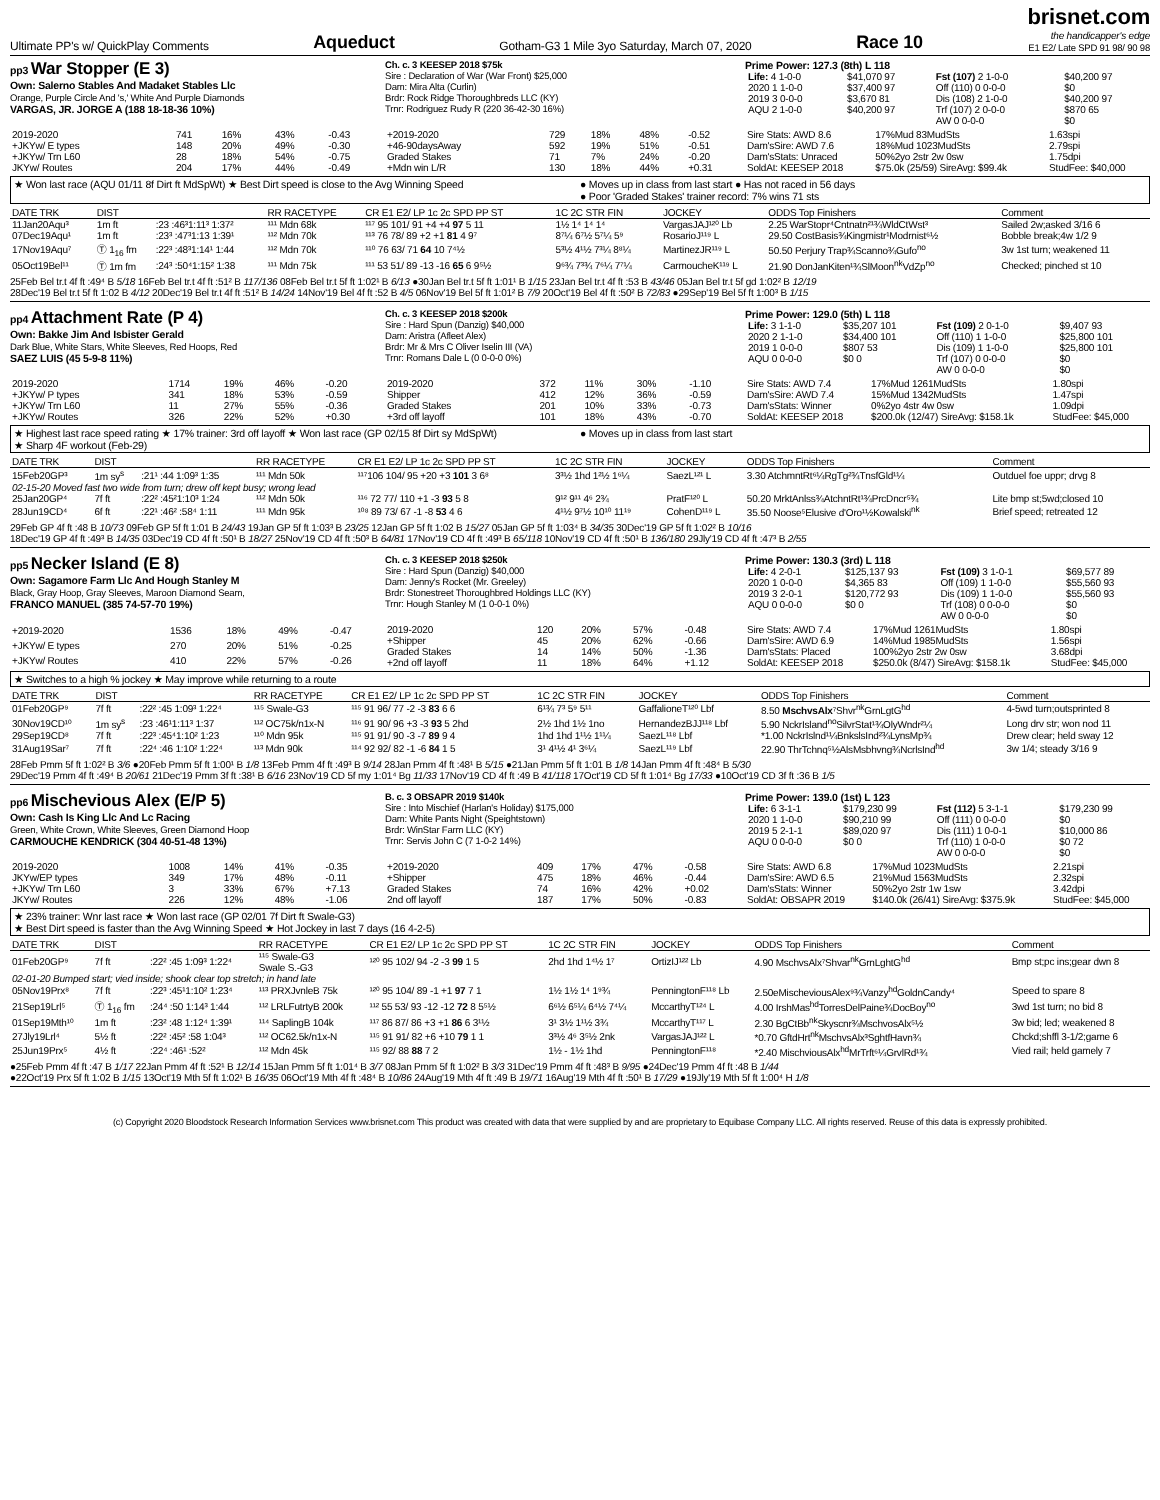Ultimate PP's w/ QuickPlay Comments Aqueduct Gotham-G3 1 Mile 3yo Saturday, March 07, 2020 Race 10
brisnet.com
the handicapper's edge
E1 E2/ Late SPD 91 98/ 90 98
pp3 War Stopper (E 3)
Own: Salerno Stables And Madaket Stables Llc
Orange, Purple Circle And 's,' White And Purple Diamonds
VARGAS, JR. JORGE A (188 18-18-36 10%)
Ch. c. 3 KEESEP 2018 $75k
Sire : Declaration of War (War Front) $25,000
Dam: Mira Alta (Curlin)
Brdr: Rock Ridge Thoroughbreds LLC (KY)
Trnr: Rodriguez Rudy R (220 36-42-30 16%)
Prime Power: 127.3 (8th) L 118
| Life: 4 1-0-0 | $41,070 97 | Fst (107) 2 1-0-0 | $40,200 97 |
| 2020 1 1-0-0 | $37,400 97 | Off (110) 0 0-0-0 | $0 |
| 2019 3 0-0-0 | $3,670 81 | Dis (108) 2 1-0-0 | $40,200 97 |
| AQU 2 1-0-0 | $40,200 97 | Trf (107) 2 0-0-0 | $870 65 |
| | | AW 0 0-0-0 | $0 |
| 2019-2020 | 741 | 16% | 43% | -0.43 |
| +JKYw/ E types | 148 | 20% | 49% | -0.30 |
| +JKYw/ Trn L60 | 28 | 18% | 54% | -0.75 |
| JKYw/ Routes | 204 | 17% | 44% | -0.49 |
| +2019-2020 | 729 | 18% | 48% | -0.52 |
| +46-90daysAway | 592 | 19% | 51% | -0.51 |
| Graded Stakes | 71 | 7% | 24% | -0.20 |
| +Mdn win L/R | 130 | 18% | 44% | +0.31 |
| Sire Stats: AWD 8.6 | 17%Mud 83MudSts | 1.63spi |
| Dam'sSire: AWD 7.6 | 18%Mud 1023MudSts | 2.79spi |
| Dam'sStats: Unraced | 50%2yo 2str 2w 0sw | 1.75dpi |
| SoldAt: KEESEP 2018 | $75.0k (25/59) SireAvg: $99.4k | StudFee: $40,000 |
★ Won last race (AQU 01/11 8f Dirt ft MdSpWt) ★ Best Dirt speed is close to the Avg Winning Speed
● Moves up in class from last start ● Has not raced in 56 days
● Poor 'Graded Stakes' trainer record: 7% wins 71 sts
| DATE TRK | DIST | | RR RACETYPE | CR E1 E2/ LP 1c 2c SPD PP ST | 1C 2C STR FIN | JOCKEY | ODDS Top Finishers | Comment |
| --- | --- | --- | --- | --- | --- | --- | --- | --- |
| 11Jan20Aqu³ | 1m ft | :23 :46³1:11³ 1:37² | ¹¹¹ Mdn 68k | ¹¹⁷ 95 101/ 91 +4 +4 97 5 11 | 1½ 1⁴ 1⁴ 1⁴ | VargasJAJ¹²⁰ Lb | 2.25 WarStopr⁴Cntnatn²¹¾WldCtWst³ | Sailed 2w;asked 3/16 6 |
| 07Dec19Aqu¹ | 1m ft | :23³ :47³1:13 1:39¹ | ¹¹² Mdn 70k | ¹¹³ 76 78/ 89 +2 +1 81 4 9⁷ | 8⁷¼ 6⁷½ 5⁷¼ 5⁹ | RosarioJ¹¹⁹ L | 29.50 CostBasis¾Kingmistr¹Modrnist⁶½ | Bobble break;4w 1/2 9 |
| 17Nov19Aqu⁷ | Ⓣ 1<sub>16</sub> fm | :22³ :48³1:14¹ 1:44 | ¹¹² Mdn 70k | ¹¹⁰ 76 63/ 71 64 10 7⁴½ | 5³½ 4¹½ 7³¼ 8⁸¼ | MartinezJR¹¹⁹ L | 50.50 Perjury Trap¾Scanno¾Gufo<sup>no</sup> | 3w 1st turn; weakened 11 |
| 05Oct19Bel¹¹ | Ⓣ 1m fm | :24³ :50⁴1:15² 1:38 | ¹¹¹ Mdn 75k | ¹¹¹ 53 51/ 89 -13 -16 65 6 9⁵½ | 9⁶¾ 7³¾ 7⁶¼ 7⁷¼ | CarmoucheK¹¹⁹ L | 21.90 DonJanKiten¹¾SlMoon<sup>nk</sup>VdZp<sup>no</sup> | Checked; pinched st 10 |
25Feb Bel tr.t 4f ft :49⁴ B 5/18 16Feb Bel tr.t 4f ft :51² B 117/136 08Feb Bel tr.t 5f ft 1:02¹ B 6/13 ●30Jan Bel tr.t 5f ft 1:01¹ B 1/15 23Jan Bel tr.t 4f ft :53 B 43/46 05Jan Bel tr.t 5f gd 1:02² B 12/19
28Dec'19 Bel tr.t 5f ft 1:02 B 4/12 20Dec'19 Bel tr.t 4f ft :51² B 14/24 14Nov'19 Bel 4f ft :52 B 4/5 06Nov'19 Bel 5f ft 1:01² B 7/9 20Oct'19 Bel 4f ft :50² B 72/83 ●29Sep'19 Bel 5f ft 1:00³ B 1/15
pp4 Attachment Rate (P 4)
Own: Bakke Jim And Isbister Gerald
Dark Blue, White Stars, White Sleeves, Red Hoops, Red
SAEZ LUIS (45 5-9-8 11%)
Ch. c. 3 KEESEP 2018 $200k
Sire : Hard Spun (Danzig) $40,000
Dam: Aristra (Afleet Alex)
Brdr: Mr & Mrs C Oliver Iselin III (VA)
Trnr: Romans Dale L (0 0-0-0 0%)
Prime Power: 129.0 (5th) L 118
| Life: 3 1-1-0 | $35,207 101 | Fst (109) 2 0-1-0 | $9,407 93 |
| 2020 2 1-1-0 | $34,400 101 | Off (110) 1 1-0-0 | $25,800 101 |
| 2019 1 0-0-0 | $807 53 | Dis (109) 1 1-0-0 | $25,800 101 |
| AQU 0 0-0-0 | $0 0 | Trf (107) 0 0-0-0 | $0 |
| | | AW 0 0-0-0 | $0 |
| 2019-2020 | 1714 | 19% | 46% | -0.20 |
| +JKYw/ P types | 341 | 18% | 53% | -0.59 |
| +JKYw/ Trn L60 | 11 | 27% | 55% | -0.36 |
| +JKYw/ Routes | 326 | 22% | 52% | +0.30 |
| 2019-2020 | 372 | 11% | 30% | -1.10 |
| Shipper | 412 | 12% | 36% | -0.59 |
| Graded Stakes | 201 | 10% | 33% | -0.73 |
| +3rd off layoff | 101 | 18% | 43% | -0.70 |
| Sire Stats: AWD 7.4 | 17%Mud 1261MudSts | 1.80spi |
| Dam'sSire: AWD 7.4 | 15%Mud 1342MudSts | 1.47spi |
| Dam'sStats: Winner | 0%2yo 4str 4w 0sw | 1.09dpi |
| SoldAt: KEESEP 2018 | $200.0k (12/47) SireAvg: $158.1k | StudFee: $45,000 |
★ Highest last race speed rating ★ 17% trainer: 3rd off layoff ★ Won last race (GP 02/15 8f Dirt sy MdSpWt)
★ Sharp 4F workout (Feb-29)
● Moves up in class from last start
| DATE TRK | DIST | | RR RACETYPE | CR E1 E2/ LP 1c 2c SPD PP ST | 1C 2C STR FIN | JOCKEY | ODDS Top Finishers | Comment |
| --- | --- | --- | --- | --- | --- | --- | --- | --- |
| 15Feb20GP³ | 1m sy<sup>s</sup> | :21¹ :44 1:09³ 1:35 | ¹¹¹ Mdn 50k | ¹¹⁷106 104/ 95 +20 +3 101 3 6⁸ | 3³½ 1hd 1²½ 1⁶¼ | SaezL¹²¹ L | 3.30 AtchmntRt⁶¼RgTg²¾TnsfGld¹¼ | Outduel foe uppr; drvg 8 |
| 02-15-20 Moved fast two wide from turn; drew off kept busy; wrong lead | | | | | | | | |
| 25Jan20GP⁴ | 7f ft | :22² :45²1:10³ 1:24 | ¹¹² Mdn 50k | ¹¹⁶ 72 77/ 110 +1 -3 93 5 8 | 9¹² 9¹¹ 4⁶ 2¾ | PratF¹²⁰ L | 50.20 MrktAnlss¾AtchntRt¹¾PrcDncr⁵¾ | Lite bmp st;5wd;closed 10 |
| 28Jun19CD⁴ | 6f ft | :22¹ :46² :58⁴ 1:11 | ¹¹¹ Mdn 95k | ¹⁰⁸ 89 73/ 67 -1 -8 53 4 6 | 4¹½ 9⁷½ 10¹⁰ 11¹⁹ | CohenD¹¹⁹ L | 35.50 Noose⁵Elusive d'Oro¹½Kowalski<sup>nk</sup> | Brief speed; retreated 12 |
29Feb GP 4f ft :48 B 10/73 09Feb GP 5f ft 1:01 B 24/43 19Jan GP 5f ft 1:03³ B 23/25 12Jan GP 5f ft 1:02 B 15/27 05Jan GP 5f ft 1:03⁴ B 34/35 30Dec'19 GP 5f ft 1:02² B 10/16
18Dec'19 GP 4f ft :49³ B 14/35 03Dec'19 CD 4f ft :50¹ B 18/27 25Nov'19 CD 4f ft :50³ B 64/81 17Nov'19 CD 4f ft :49³ B 65/118 10Nov'19 CD 4f ft :50¹ B 136/180 29Jly'19 CD 4f ft :47³ B 2/55
pp5 Necker Island (E 8)
Own: Sagamore Farm Llc And Hough Stanley M
Black, Gray Hoop, Gray Sleeves, Maroon Diamond Seam,
FRANCO MANUEL (385 74-57-70 19%)
Ch. c. 3 KEESEP 2018 $250k
Sire : Hard Spun (Danzig) $40,000
Dam: Jenny's Rocket (Mr. Greeley)
Brdr: Stonestreet Thoroughbred Holdings LLC (KY)
Trnr: Hough Stanley M (1 0-0-1 0%)
Prime Power: 130.3 (3rd) L 118
| Life: 4 2-0-1 | $125,137 93 | Fst (109) 3 1-0-1 | $69,577 89 |
| 2020 1 0-0-0 | $4,365 83 | Off (109) 1 1-0-0 | $55,560 93 |
| 2019 3 2-0-1 | $120,772 93 | Dis (109) 1 1-0-0 | $55,560 93 |
| AQU 0 0-0-0 | $0 0 | Trf (108) 0 0-0-0 | $0 |
| | | AW 0 0-0-0 | $0 |
| +2019-2020 | 1536 | 18% | 49% | -0.47 |
| +JKYw/ E types | 270 | 20% | 51% | -0.25 |
| +JKYw/ Routes | 410 | 22% | 57% | -0.26 |
| 2019-2020 | 120 | 20% | 57% | -0.48 |
| +Shipper | 45 | 20% | 62% | -0.66 |
| Graded Stakes | 14 | 14% | 50% | -1.36 |
| +2nd off layoff | 11 | 18% | 64% | +1.12 |
| Sire Stats: AWD 7.4 | 17%Mud 1261MudSts | 1.80spi |
| Dam'sSire: AWD 6.9 | 14%Mud 1985MudSts | 1.56spi |
| Dam'sStats: Placed | 100%2yo 2str 2w 0sw | 3.68dpi |
| SoldAt: KEESEP 2018 | $250.0k (8/47) SireAvg: $158.1k | StudFee: $45,000 |
★ Switches to a high % jockey ★ May improve while returning to a route
| DATE TRK | DIST | | RR RACETYPE | CR E1 E2/ LP 1c 2c SPD PP ST | 1C 2C STR FIN | JOCKEY | ODDS Top Finishers | Comment |
| --- | --- | --- | --- | --- | --- | --- | --- | --- |
| 01Feb20GP⁹ | 7f ft | :22² :45 1:09³ 1:22⁴ | ¹¹⁵ Swale-G3 | ¹¹⁵ 91 96/ 77 -2 -3 83 6 6 | 6¹¾ 7³ 5⁹ 5¹¹ | GaffalioneT¹²⁰ Lbf | 8.50 MschvsAlx ⁷Shvr<sup>nk</sup>GrnLgtG<sup>hd</sup> | 4-5wd turn;outsprinted 8 |
| 30Nov19CD¹⁰ | 1m sy<sup>s</sup> | :23 :46¹1:11³ 1:37 | ¹¹² OC75k/n1x-N | ¹¹⁶ 91 90/ 96 +3 -3 93 5 2hd | 2½ 1hd 1½ 1no | HernandezBJJ¹¹⁸ Lbf | 5.90 NckrIsland<sup>no</sup>SilvrStat¹¾OlyWndr²¼ | Long drv str; won nod 11 |
| 29Sep19CD⁸ | 7f ft | :22³ :45⁴1:10² 1:23 | ¹¹⁰ Mdn 95k | ¹¹⁵ 91 91/ 90 -3 -7 89 9 4 | 1hd 1hd 1¹½ 1¹¼ | SaezL¹¹⁸ Lbf | *1.00 NckrIslnd¹¼BnkslsInd²¾LynsMp¾ | Drew clear; held sway 12 |
| 31Aug19Sar⁷ | 7f ft | :22⁴ :46 1:10² 1:22⁴ | ¹¹³ Mdn 90k | ¹¹⁴ 92 92/ 82 -1 -6 84 1 5 | 3¹ 4¹½ 4¹ 3⁶¼ | SaezL¹¹⁹ Lbf | 22.90 ThrTchnq⁵½AlsMsbhvng¾NcrlsInd<sup>hd</sup> | 3w 1/4; steady 3/16 9 |
28Feb Pmm 5f ft 1:02² B 3/6 ●20Feb Pmm 5f ft 1:00¹ B 1/8 13Feb Pmm 4f ft :49³ B 9/14 28Jan Pmm 4f ft :48¹ B 5/15 ●21Jan Pmm 5f ft 1:01 B 1/8 14Jan Pmm 4f ft :48⁴ B 5/30
29Dec'19 Pmm 4f ft :49⁴ B 20/61 21Dec'19 Pmm 3f ft :38¹ B 6/16 23Nov'19 CD 5f my 1:01⁴ Bg 11/33 17Nov'19 CD 4f ft :49 B 41/118 17Oct'19 CD 5f ft 1:01⁴ Bg 17/33 ●10Oct'19 CD 3f ft :36 B 1/5
pp6 Mischevious Alex (E/P 5)
Own: Cash Is King Llc And Lc Racing
Green, White Crown, White Sleeves, Green Diamond Hoop
CARMOUCHE KENDRICK (304 40-51-48 13%)
B. c. 3 OBSAPR 2019 $140k
Sire : Into Mischief (Harlan's Holiday) $175,000
Dam: White Pants Night (Speightstown)
Brdr: WinStar Farm LLC (KY)
Trnr: Servis John C (7 1-0-2 14%)
Prime Power: 139.0 (1st) L 123
| Life: 6 3-1-1 | $179,230 99 | Fst (112) 5 3-1-1 | $179,230 99 |
| 2020 1 1-0-0 | $90,210 99 | Off (111) 0 0-0-0 | $0 |
| 2019 5 2-1-1 | $89,020 97 | Dis (111) 1 0-0-1 | $10,000 86 |
| AQU 0 0-0-0 | $0 0 | Trf (110) 1 0-0-0 | $0 72 |
| | | AW 0 0-0-0 | $0 |
| 2019-2020 | 1008 | 14% | 41% | -0.35 |
| JKYw/EP types | 349 | 17% | 48% | -0.11 |
| +JKYw/ Trn L60 | 3 | 33% | 67% | +7.13 |
| JKYw/ Routes | 226 | 12% | 48% | -1.06 |
| +2019-2020 | 409 | 17% | 47% | -0.58 |
| +Shipper | 475 | 18% | 46% | -0.44 |
| Graded Stakes | 74 | 16% | 42% | +0.02 |
| 2nd off layoff | 187 | 17% | 50% | -0.83 |
| Sire Stats: AWD 6.8 | 17%Mud 1023MudSts | 2.21spi |
| Dam'sSire: AWD 6.5 | 21%Mud 1563MudSts | 2.32spi |
| Dam'sStats: Winner | 50%2yo 2str 1w 1sw | 3.42dpi |
| SoldAt: OBSAPR 2019 | $140.0k (26/41) SireAvg: $375.9k | StudFee: $45,000 |
★ 23% trainer: Wnr last race ★ Won last race (GP 02/01 7f Dirt ft Swale-G3)
★ Best Dirt speed is faster than the Avg Winning Speed ★ Hot Jockey in last 7 days (16 4-2-5)
| DATE TRK | DIST | | RR RACETYPE | CR E1 E2/ LP 1c 2c SPD PP ST | 1C 2C STR FIN | JOCKEY | ODDS Top Finishers | Comment |
| --- | --- | --- | --- | --- | --- | --- | --- | --- |
| 01Feb20GP⁹ | 7f ft | :22² :45 1:09³ 1:22⁴ | ¹¹⁵ Swale-G3 Swale S.-G3 | ¹²⁰ 95 102/ 94 -2 -3 99 1 5 | 2hd 1hd 1⁴½ 1⁷ | OrtizIJ¹²² Lb | 4.90 MschvsAlx⁷Shvar<sup>nk</sup>GrnLghtG<sup>hd</sup> | Bmp st;pc ins;gear dwn 8 |
| 02-01-20 Bumped start; vied inside; shook clear top stretch; in hand late | | | | | | | | |
| 05Nov19Prx⁸ | 7f ft | :22³ :45¹1:10² 1:23⁴ | ¹¹³ PRXJvnleB 75k | ¹²⁰ 95 104/ 89 -1 +1 97 7 1 | 1½ 1½ 1⁴ 1⁹¾ | PenningtonF¹¹⁸ Lb | 2.50eMischeviousAlex⁹¾Vanzy<sup>hd</sup>GoldnCandy⁴ | Speed to spare 8 |
| 21Sep19Lrl⁵ | Ⓣ 1<sub>16</sub> fm | :24⁴ :50 1:14³ 1:44 | ¹¹² LRLFutrtyB 200k | ¹¹² 55 53/ 93 -12 -12 72 8 5⁵½ | 6⁶½ 6⁵¼ 6⁴½ 7⁴¼ | MccarthyT¹²⁴ L | 4.00 IrshMas<sup>hd</sup>TorresDelPaine¾DocBoy<sup>no</sup> | 3wd 1st turn; no bid 8 |
| 01Sep19Mth¹⁰ | 1m ft | :23² :48 1:12⁴ 1:39¹ | ¹¹⁴ SaplingB 104k | ¹¹⁷ 86 87/ 86 +3 +1 86 6 3¹½ | 3¹ 3½ 1¹½ 3¾ | MccarthyT¹¹⁷ L | 2.30 BgCtBb<sup>nk</sup>Skyscnr¾MschvosAlx⁵½ | 3w bid; led; weakened 8 |
| 27Jly19Lrl⁴ | 5½ ft | :22² :45² :58 1:04³ | ¹¹² OC62.5k/n1x-N | ¹¹⁵ 91 91/ 82 +6 +10 79 1 1 | 3³½ 4⁶ 3⁵½ 2nk | VargasJAJ¹²² L | *0.70 GftdHrt<sup>nk</sup>MschvsAlx³SghtfHavn¾ | Chckd;shffl 3-1/2;game 6 |
| 25Jun19Prx⁵ | 4½ ft | :22⁴ :46¹ :52² | ¹¹² Mdn 45k | ¹¹⁵ 92/ 88 88 7 2 | 1½ - 1½ 1hd | PenningtonF¹¹⁸ | *2.40 MischviousAlx<sup>hd</sup>MrTrft⁶¼GrvlRd¹¾ | Vied rail; held gamely 7 |
●25Feb Pmm 4f ft :47 B 1/17 22Jan Pmm 4f ft :52¹ B 12/14 15Jan Pmm 5f ft 1:01⁴ B 3/7 08Jan Pmm 5f ft 1:02² B 3/3 31Dec'19 Pmm 4f ft :48³ B 9/95 ●24Dec'19 Pmm 4f ft :48 B 1/44
●22Oct'19 Prx 5f ft 1:02 B 1/15 13Oct'19 Mth 5f ft 1:02¹ B 16/35 06Oct'19 Mth 4f ft :48⁴ B 10/86 24Aug'19 Mth 4f ft :49 B 19/71 16Aug'19 Mth 4f ft :50¹ B 17/29 ●19Jly'19 Mth 5f ft 1:00⁴ H 1/8
(c) Copyright 2020 Bloodstock Research Information Services www.brisnet.com This product was created with data that were supplied by and are proprietary to Equibase Company LLC. All rights reserved. Reuse of this data is expressly prohibited.